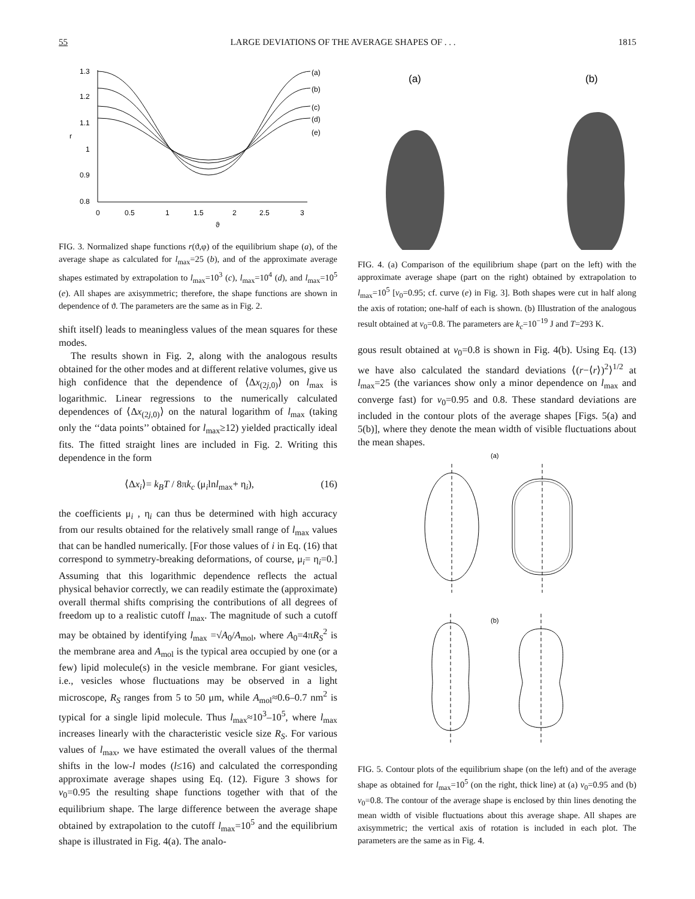55 LARGE DEVIATIONS OF THE AVERAGE SHAPES OF . . . 1815
1.3
1.2
1.1
r
1
0.9
0.8
0
0.5
1
1.5
2
2.5
3
ϑ
(a)
(b)
(c)
(d)
(e)
FIG. 3. Normalized shape functions r(ϑ,φ) of the equilibrium shape (a), of the average shape as calculated for l<sub>max</sub>=25 (b), and of the approximate average shapes estimated by extrapolation to l<sub>max</sub>=10<sup>3</sup> (c), l<sub>max</sub>=10<sup>4</sup> (d), and l<sub>max</sub>=10<sup>5</sup> (e). All shapes are axisymmetric; therefore, the shape functions are shown in dependence of ϑ. The parameters are the same as in Fig. 2.
shift itself) leads to meaningless values of the mean squares for these modes.
The results shown in Fig. 2, along with the analogous results obtained for the other modes and at different relative volumes, give us high confidence that the dependence of ⟨Δx<sub>(2j,0)</sub>⟩ on l<sub>max</sub> is logarithmic. Linear regressions to the numerically calculated dependences of ⟨Δx<sub>(2j,0)</sub>⟩ on the natural logarithm of l<sub>max</sub> (taking only the ‘‘data points’’ obtained for l<sub>max</sub>≥12) yielded practically ideal fits. The fitted straight lines are included in Fig. 2. Writing this dependence in the form
⟨Δx<sub>i</sub>⟩= k<sub>B</sub>T / 8πk<sub>c</sub> (μ<sub>i</sub>lnl<sub>max</sub>+ η<sub>i</sub>), (16)
the coefficients μ<sub>i</sub> , η<sub>i</sub> can thus be determined with high accuracy from our results obtained for the relatively small range of l<sub>max</sub> values that can be handled numerically. [For those values of i in Eq. (16) that correspond to symmetry-breaking deformations, of course, μ<sub>i</sub>= η<sub>i</sub>=0.] Assuming that this logarithmic dependence reflects the actual physical behavior correctly, we can readily estimate the (approximate) overall thermal shifts comprising the contributions of all degrees of freedom up to a realistic cutoff l<sub>max</sub>. The magnitude of such a cutoff may be obtained by identifying l<sub>max</sub> =√A<sub>0</sub>/A<sub>mol</sub>, where A<sub>0</sub>=4πR<sub>S</sub><sup>2</sup> is the membrane area and A<sub>mol</sub> is the typical area occupied by one (or a few) lipid molecule(s) in the vesicle membrane. For giant vesicles, i.e., vesicles whose fluctuations may be observed in a light microscope, R<sub>S</sub> ranges from 5 to 50 μm, while A<sub>mol</sub>≈0.6–0.7 nm<sup>2</sup> is typical for a single lipid molecule. Thus l<sub>max</sub>≈10<sup>3</sup>–10<sup>5</sup>, where l<sub>max</sub> increases linearly with the characteristic vesicle size R<sub>S</sub>. For various values of l<sub>max</sub>, we have estimated the overall values of the thermal shifts in the low-l modes (l≤16) and calculated the corresponding approximate average shapes using Eq. (12). Figure 3 shows for v<sub>0</sub>=0.95 the resulting shape functions together with that of the equilibrium shape. The large difference between the average shape obtained by extrapolation to the cutoff l<sub>max</sub>=10<sup>5</sup> and the equilibrium shape is illustrated in Fig. 4(a). The analo-
(a)
(b)
FIG. 4. (a) Comparison of the equilibrium shape (part on the left) with the approximate average shape (part on the right) obtained by extrapolation to l<sub>max</sub>=10<sup>5</sup> [v<sub>0</sub>=0.95; cf. curve (e) in Fig. 3]. Both shapes were cut in half along the axis of rotation; one-half of each is shown. (b) Illustration of the analogous result obtained at v<sub>0</sub>=0.8. The parameters are k<sub>c</sub>=10<sup>−19</sup> J and T=293 K.
gous result obtained at v<sub>0</sub>=0.8 is shown in Fig. 4(b). Using Eq. (13) we have also calculated the standard deviations ⟨(r−⟨r⟩)<sup>2</sup>⟩<sup>1/2</sup> at l<sub>max</sub>=25 (the variances show only a minor dependence on l<sub>max</sub> and converge fast) for v<sub>0</sub>=0.95 and 0.8. These standard deviations are included in the contour plots of the average shapes [Figs. 5(a) and 5(b)], where they denote the mean width of visible fluctuations about the mean shapes.
(a)
(b)
FIG. 5. Contour plots of the equilibrium shape (on the left) and of the average shape as obtained for l<sub>max</sub>=10<sup>5</sup> (on the right, thick line) at (a) v<sub>0</sub>=0.95 and (b) v<sub>0</sub>=0.8. The contour of the average shape is enclosed by thin lines denoting the mean width of visible fluctuations about this average shape. All shapes are axisymmetric; the vertical axis of rotation is included in each plot. The parameters are the same as in Fig. 4.